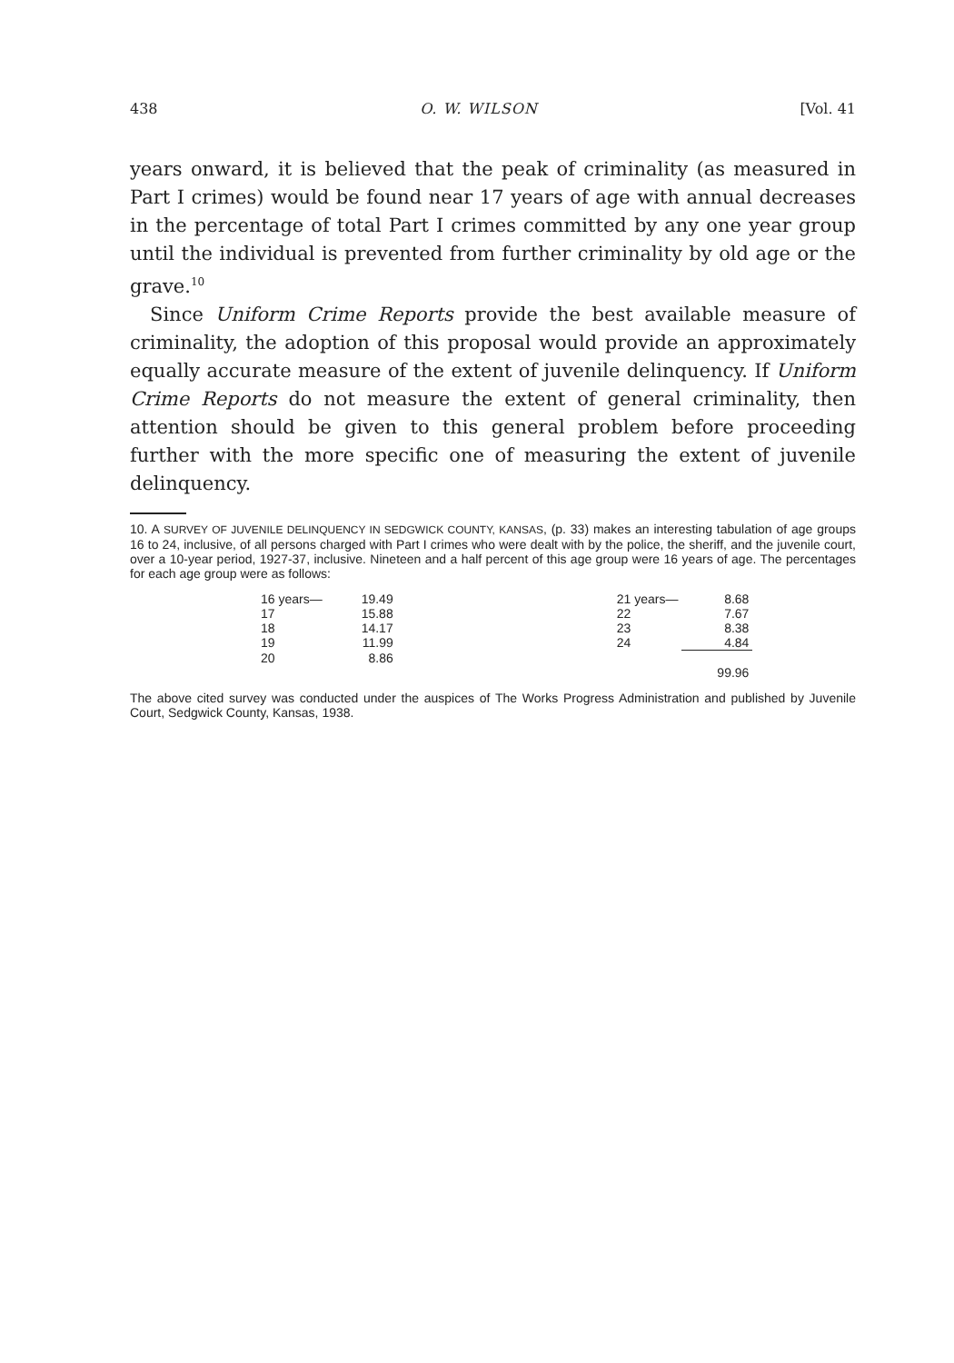438 O. W. WILSON [Vol. 41
years onward, it is believed that the peak of criminality (as measured in Part I crimes) would be found near 17 years of age with annual decreases in the percentage of total Part I crimes committed by any one year group until the individual is prevented from further criminality by old age or the grave.<sup>10</sup>
Since Uniform Crime Reports provide the best available measure of criminality, the adoption of this proposal would provide an approximately equally accurate measure of the extent of juvenile delinquency. If Uniform Crime Reports do not measure the extent of general criminality, then attention should be given to this general problem before proceeding further with the more specific one of measuring the extent of juvenile delinquency.
10. A SURVEY OF JUVENILE DELINQUENCY IN SEDGWICK COUNTY, KANSAS, (p. 33) makes an interesting tabulation of age groups 16 to 24, inclusive, of all persons charged with Part I crimes who were dealt with by the police, the sheriff, and the juvenile court, over a 10-year period, 1927-37, inclusive. Nineteen and a half percent of this age group were 16 years of age. The percentages for each age group were as follows:
| 16 years— | 19.49 | | 21 years— | 8.68 |
| 17 | 15.88 | | 22 | 7.67 |
| 18 | 14.17 | | 23 | 8.38 |
| 19 | 11.99 | | 24 | 4.84 |
| 20 | 8.86 | | | |
| | | | | 99.96 |
The above cited survey was conducted under the auspices of The Works Progress Administration and published by Juvenile Court, Sedgwick County, Kansas, 1938.